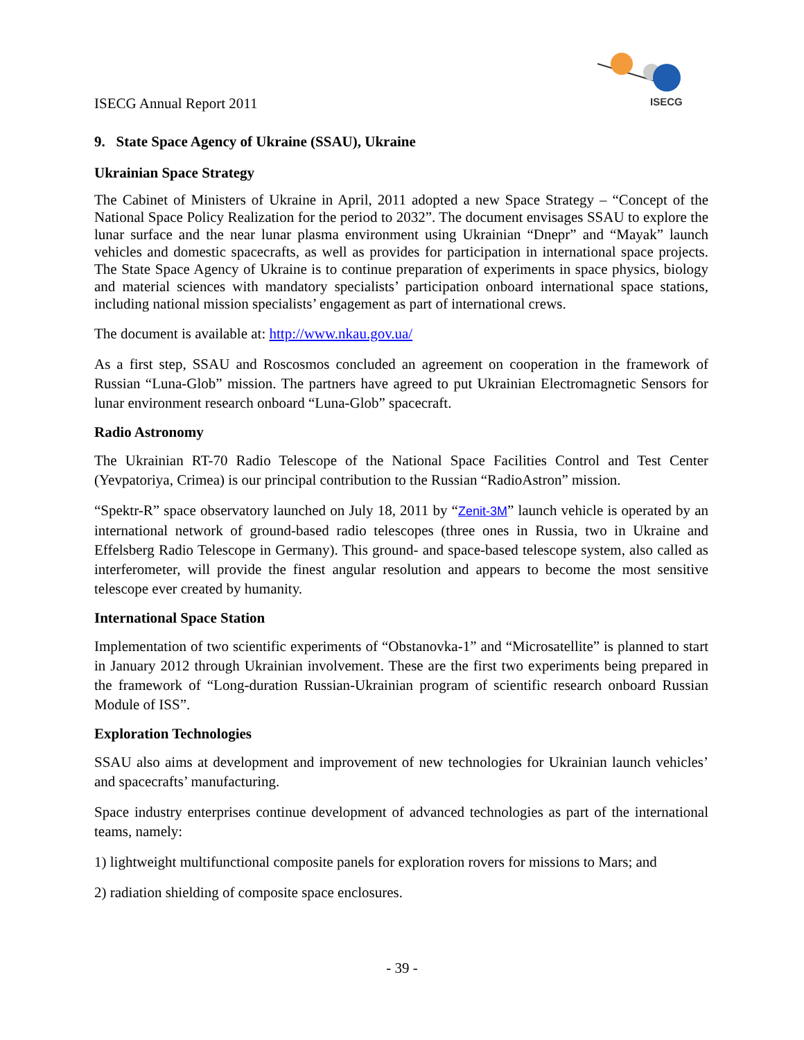ISECG Annual Report 2011
ISECG
9. State Space Agency of Ukraine (SSAU), Ukraine
Ukrainian Space Strategy
The Cabinet of Ministers of Ukraine in April, 2011 adopted a new Space Strategy – “Concept of the National Space Policy Realization for the period to 2032”. The document envisages SSAU to explore the lunar surface and the near lunar plasma environment using Ukrainian “Dnepr” and “Mayak” launch vehicles and domestic spacecrafts, as well as provides for participation in international space projects. The State Space Agency of Ukraine is to continue preparation of experiments in space physics, biology and material sciences with mandatory specialists’ participation onboard international space stations, including national mission specialists’ engagement as part of international crews.
The document is available at: http://www.nkau.gov.ua/
As a first step, SSAU and Roscosmos concluded an agreement on cooperation in the framework of Russian “Luna-Glob” mission. The partners have agreed to put Ukrainian Electromagnetic Sensors for lunar environment research onboard “Luna-Glob” spacecraft.
Radio Astronomy
The Ukrainian RT-70 Radio Telescope of the National Space Facilities Control and Test Center (Yevpatoriya, Crimea) is our principal contribution to the Russian “RadioAstron” mission.
“Spektr-R” space observatory launched on July 18, 2011 by “Zenit-3M” launch vehicle is operated by an international network of ground-based radio telescopes (three ones in Russia, two in Ukraine and Effelsberg Radio Telescope in Germany). This ground- and space-based telescope system, also called as interferometer, will provide the finest angular resolution and appears to become the most sensitive telescope ever created by humanity.
International Space Station
Implementation of two scientific experiments of “Obstanovka-1” and “Microsatellite” is planned to start in January 2012 through Ukrainian involvement. These are the first two experiments being prepared in the framework of “Long-duration Russian-Ukrainian program of scientific research onboard Russian Module of ISS”.
Exploration Technologies
SSAU also aims at development and improvement of new technologies for Ukrainian launch vehicles’ and spacecrafts’ manufacturing.
Space industry enterprises continue development of advanced technologies as part of the international teams, namely:
1) lightweight multifunctional composite panels for exploration rovers for missions to Mars; and
2) radiation shielding of composite space enclosures.
- 39 -